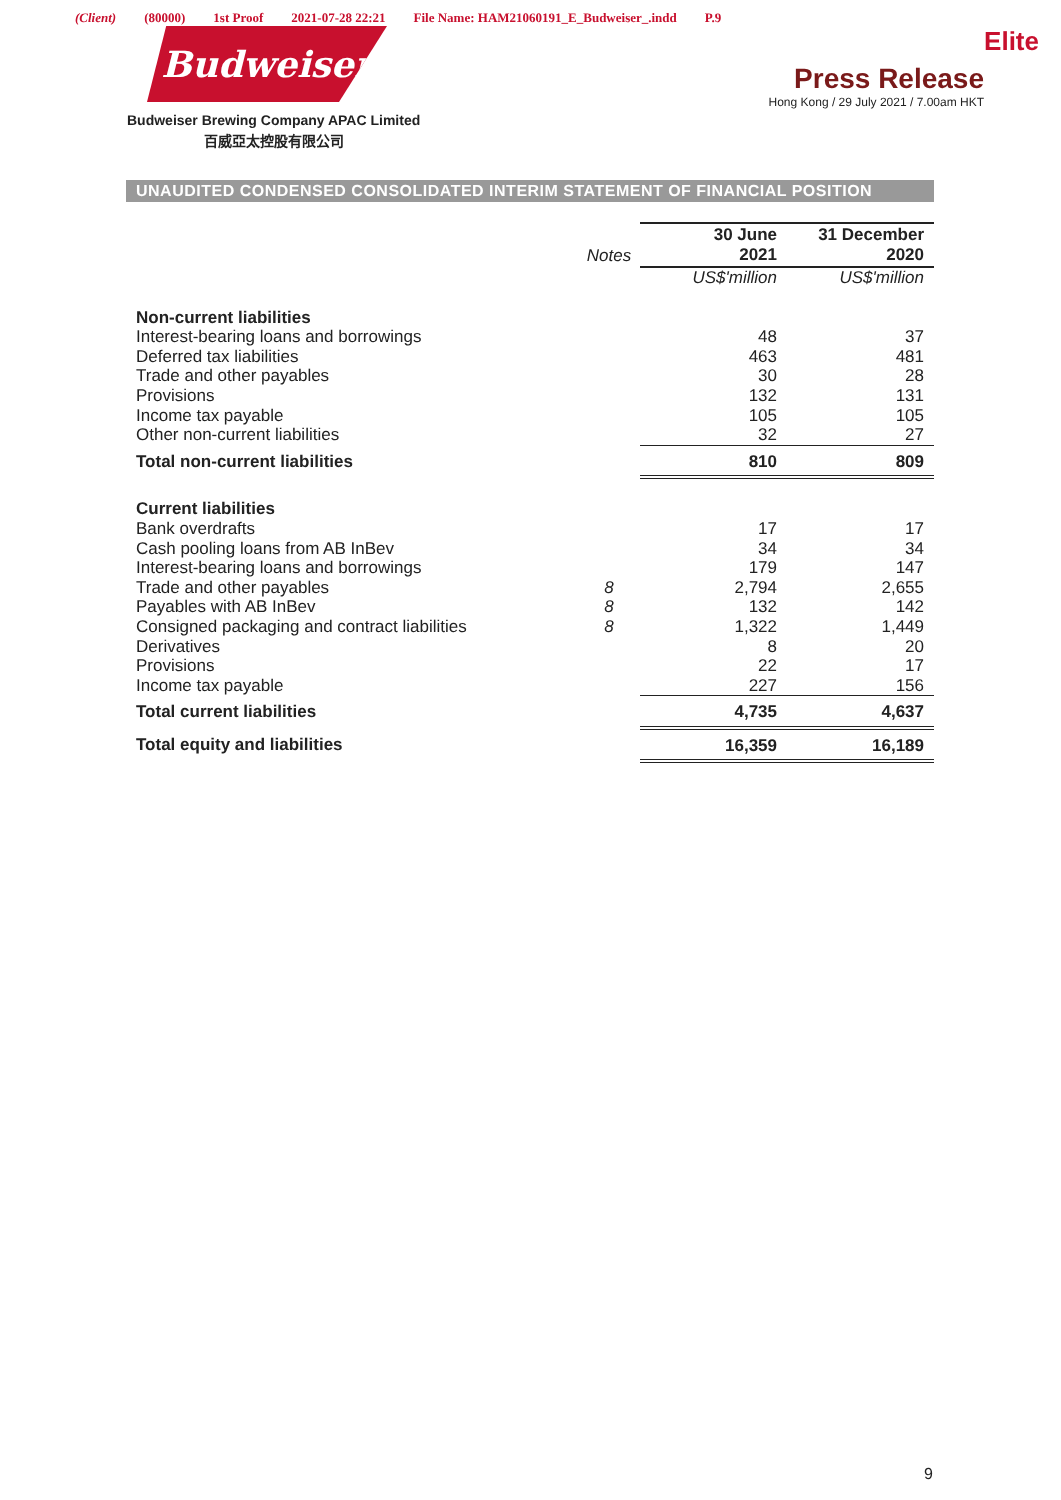(Client) (80000) 1st Proof 2021-07-28 22:21 File Name: HAM21060191_E_Budweiser_.indd P.9
Budweiser
Budweiser Brewing Company APAC Limited
百威亞太控股有限公司
Elite
Press Release
Hong Kong / 29 July 2021 / 7.00am HKT
UNAUDITED CONDENSED CONSOLIDATED INTERIM STATEMENT OF FINANCIAL POSITION
| | Notes | 30 June 2021 | 31 December 2020 |
| --- | --- | --- | --- |
| | | US$'million | US$'million |
| Non-current liabilities | | | |
| Interest-bearing loans and borrowings | | 48 | 37 |
| Deferred tax liabilities | | 463 | 481 |
| Trade and other payables | | 30 | 28 |
| Provisions | | 132 | 131 |
| Income tax payable | | 105 | 105 |
| Other non-current liabilities | | 32 | 27 |
| Total non-current liabilities | | 810 | 809 |
| Current liabilities | | | |
| Bank overdrafts | | 17 | 17 |
| Cash pooling loans from AB InBev | | 34 | 34 |
| Interest-bearing loans and borrowings | | 179 | 147 |
| Trade and other payables | 8 | 2,794 | 2,655 |
| Payables with AB InBev | 8 | 132 | 142 |
| Consigned packaging and contract liabilities | 8 | 1,322 | 1,449 |
| Derivatives | | 8 | 20 |
| Provisions | | 22 | 17 |
| Income tax payable | | 227 | 156 |
| Total current liabilities | | 4,735 | 4,637 |
| Total equity and liabilities | | 16,359 | 16,189 |
9